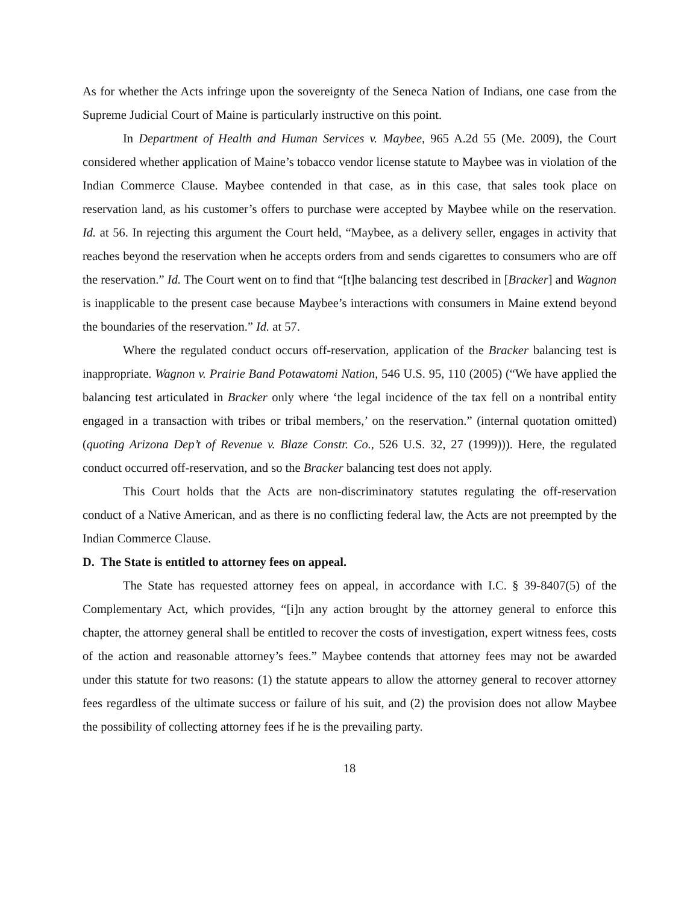As for whether the Acts infringe upon the sovereignty of the Seneca Nation of Indians, one case from the Supreme Judicial Court of Maine is particularly instructive on this point.
In Department of Health and Human Services v. Maybee, 965 A.2d 55 (Me. 2009), the Court considered whether application of Maine’s tobacco vendor license statute to Maybee was in violation of the Indian Commerce Clause. Maybee contended in that case, as in this case, that sales took place on reservation land, as his customer’s offers to purchase were accepted by Maybee while on the reservation. Id. at 56. In rejecting this argument the Court held, “Maybee, as a delivery seller, engages in activity that reaches beyond the reservation when he accepts orders from and sends cigarettes to consumers who are off the reservation.” Id. The Court went on to find that “[t]he balancing test described in [Bracker] and Wagnon is inapplicable to the present case because Maybee’s interactions with consumers in Maine extend beyond the boundaries of the reservation.” Id. at 57.
Where the regulated conduct occurs off-reservation, application of the Bracker balancing test is inappropriate. Wagnon v. Prairie Band Potawatomi Nation, 546 U.S. 95, 110 (2005) (“We have applied the balancing test articulated in Bracker only where ‘the legal incidence of the tax fell on a nontribal entity engaged in a transaction with tribes or tribal members,’ on the reservation.” (internal quotation omitted) (quoting Arizona Dep’t of Revenue v. Blaze Constr. Co., 526 U.S. 32, 27 (1999))). Here, the regulated conduct occurred off-reservation, and so the Bracker balancing test does not apply.
This Court holds that the Acts are non-discriminatory statutes regulating the off-reservation conduct of a Native American, and as there is no conflicting federal law, the Acts are not preempted by the Indian Commerce Clause.
D. The State is entitled to attorney fees on appeal.
The State has requested attorney fees on appeal, in accordance with I.C. § 39-8407(5) of the Complementary Act, which provides, “[i]n any action brought by the attorney general to enforce this chapter, the attorney general shall be entitled to recover the costs of investigation, expert witness fees, costs of the action and reasonable attorney’s fees.” Maybee contends that attorney fees may not be awarded under this statute for two reasons: (1) the statute appears to allow the attorney general to recover attorney fees regardless of the ultimate success or failure of his suit, and (2) the provision does not allow Maybee the possibility of collecting attorney fees if he is the prevailing party.
18